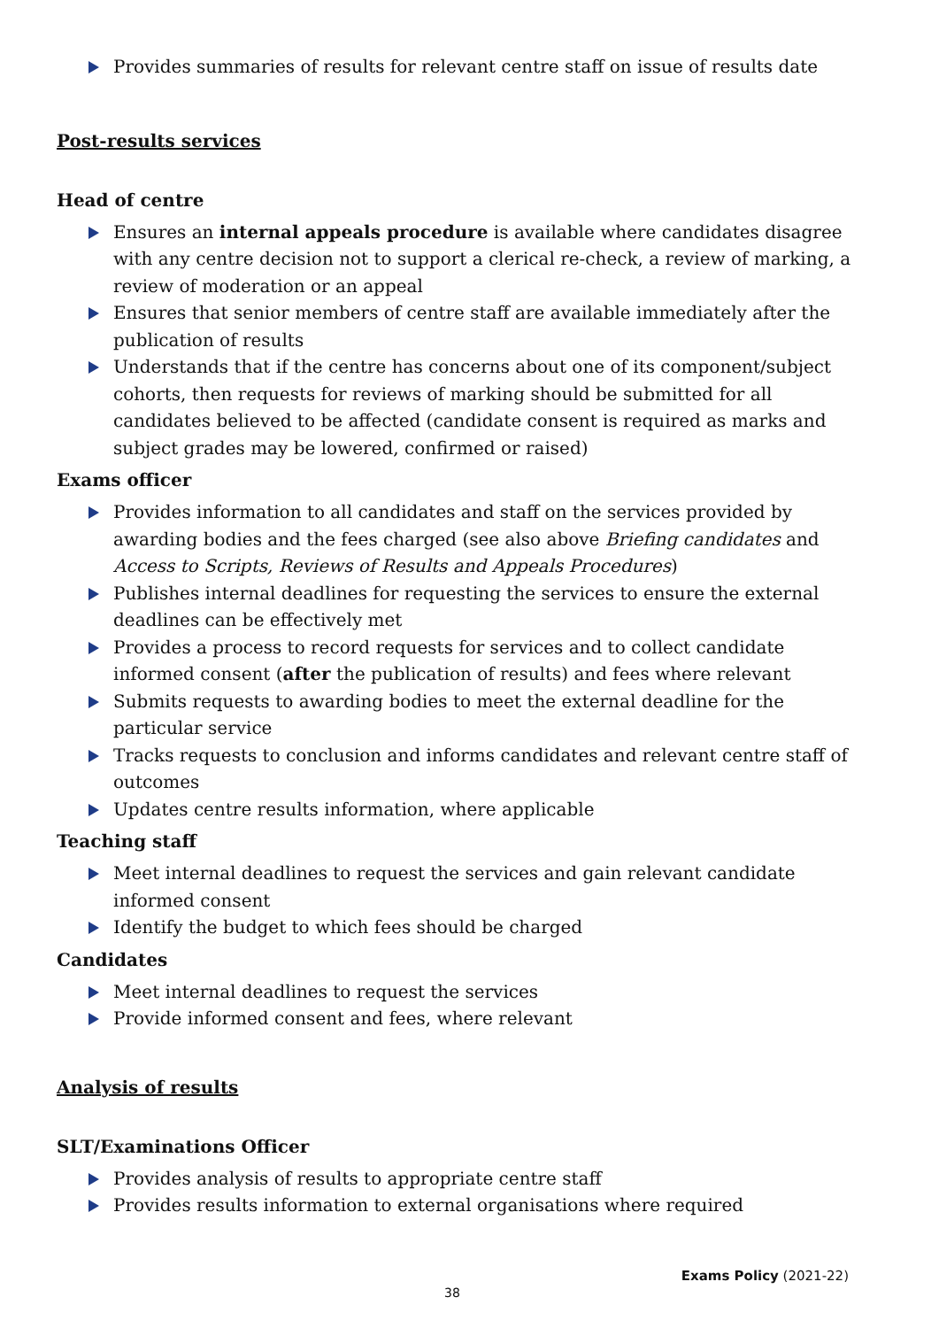Provides summaries of results for relevant centre staff on issue of results date
Post-results services
Head of centre
Ensures an internal appeals procedure is available where candidates disagree with any centre decision not to support a clerical re-check, a review of marking, a review of moderation or an appeal
Ensures that senior members of centre staff are available immediately after the publication of results
Understands that if the centre has concerns about one of its component/subject cohorts, then requests for reviews of marking should be submitted for all candidates believed to be affected (candidate consent is required as marks and subject grades may be lowered, confirmed or raised)
Exams officer
Provides information to all candidates and staff on the services provided by awarding bodies and the fees charged (see also above Briefing candidates and Access to Scripts, Reviews of Results and Appeals Procedures)
Publishes internal deadlines for requesting the services to ensure the external deadlines can be effectively met
Provides a process to record requests for services and to collect candidate informed consent (after the publication of results) and fees where relevant
Submits requests to awarding bodies to meet the external deadline for the particular service
Tracks requests to conclusion and informs candidates and relevant centre staff of outcomes
Updates centre results information, where applicable
Teaching staff
Meet internal deadlines to request the services and gain relevant candidate informed consent
Identify the budget to which fees should be charged
Candidates
Meet internal deadlines to request the services
Provide informed consent and fees, where relevant
Analysis of results
SLT/Examinations Officer
Provides analysis of results to appropriate centre staff
Provides results information to external organisations where required
Exams Policy (2021-22)
38